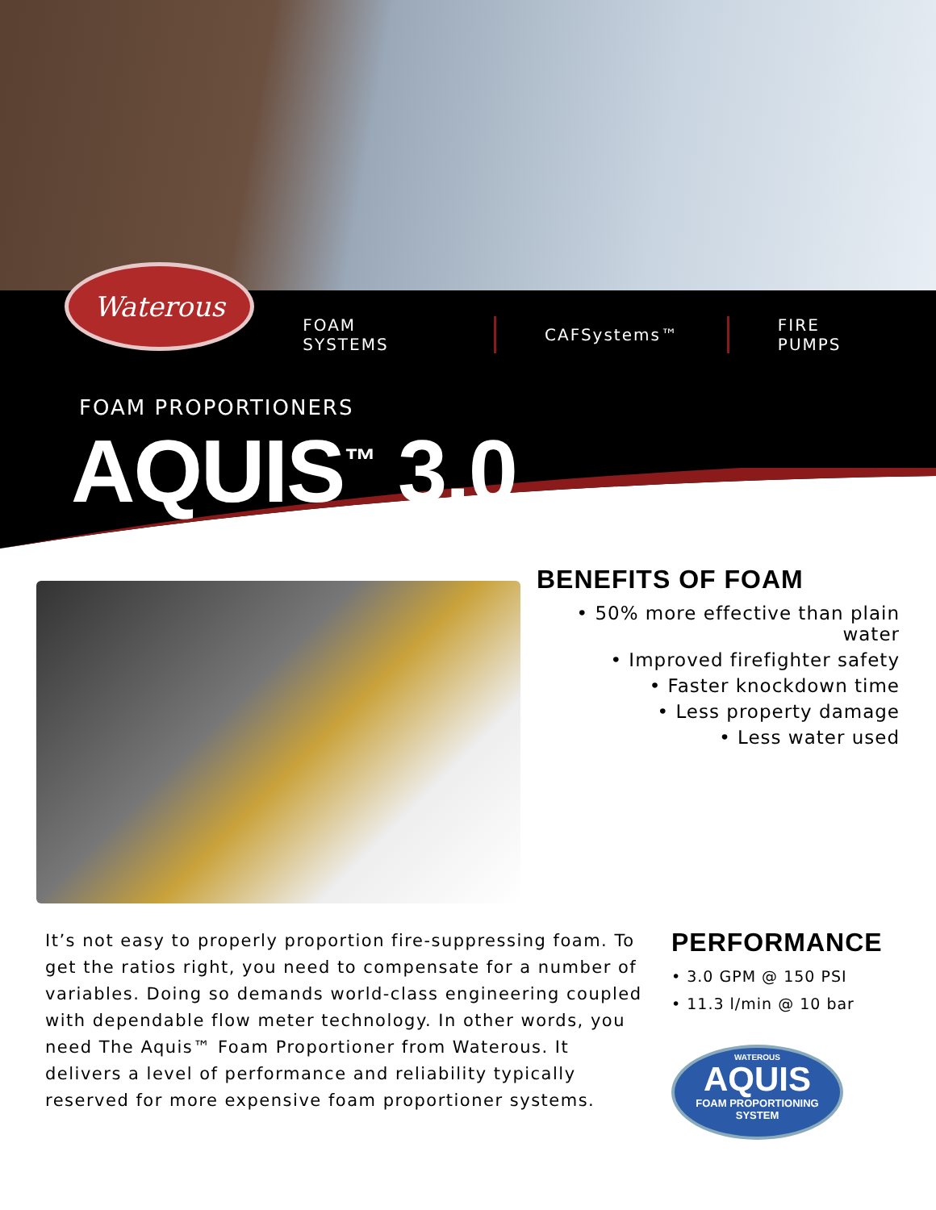Waterous
FOAM SYSTEMS CAFSystems™ FIRE PUMPS
FOAM PROPORTIONERS
AQUIS<sup>™</sup> 3.0
BENEFITS OF FOAM
• 50% more effective than plain water
• Improved firefighter safety
• Faster knockdown time
• Less property damage
• Less water used
It’s not easy to properly proportion fire-suppressing foam. To get the ratios right, you need to compensate for a number of variables. Doing so demands world-class engineering coupled with dependable flow meter technology. In other words, you need The Aquis™ Foam Proportioner from Waterous. It delivers a level of performance and reliability typically reserved for more expensive foam proportioner systems.
PERFORMANCE
• 3.0 GPM @ 150 PSI
• 11.3 l/min @ 10 bar
WATEROUS
AQUIS
FOAM PROPORTIONING
SYSTEM